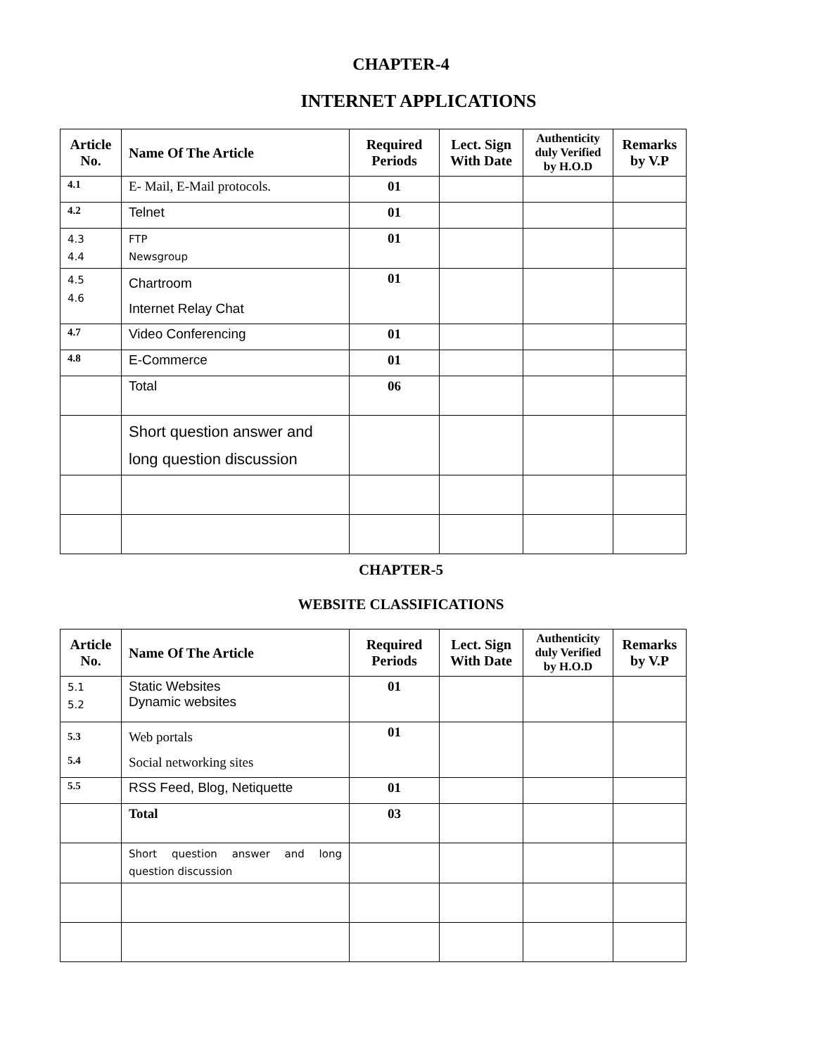CHAPTER-4
INTERNET APPLICATIONS
| Article No. | Name Of The Article | Required Periods | Lect. Sign With Date | Authenticity duly Verified by H.O.D | Remarks by V.P |
| --- | --- | --- | --- | --- | --- |
| 4.1 | E- Mail, E-Mail protocols. | 01 | | | |
| 4.2 | Telnet | 01 | | | |
| 4.3 4.4 | FTP Newsgroup | 01 | | | |
| 4.5 4.6 | Chartroom Internet Relay Chat | 01 | | | |
| 4.7 | Video Conferencing | 01 | | | |
| 4.8 | E-Commerce | 01 | | | |
| | Total | 06 | | | |
| | Short question answer and long question discussion | | | | |
CHAPTER-5
WEBSITE CLASSIFICATIONS
| Article No. | Name Of The Article | Required Periods | Lect. Sign With Date | Authenticity duly Verified by H.O.D | Remarks by V.P |
| --- | --- | --- | --- | --- | --- |
| 5.1 5.2 | Static Websites Dynamic websites | 01 | | | |
| 5.3 5.4 | Web portals Social networking sites | 01 | | | |
| 5.5 | RSS Feed, Blog, Netiquette | 01 | | | |
| | Total | 03 | | | |
| | Short question answer and long question discussion | | | | |